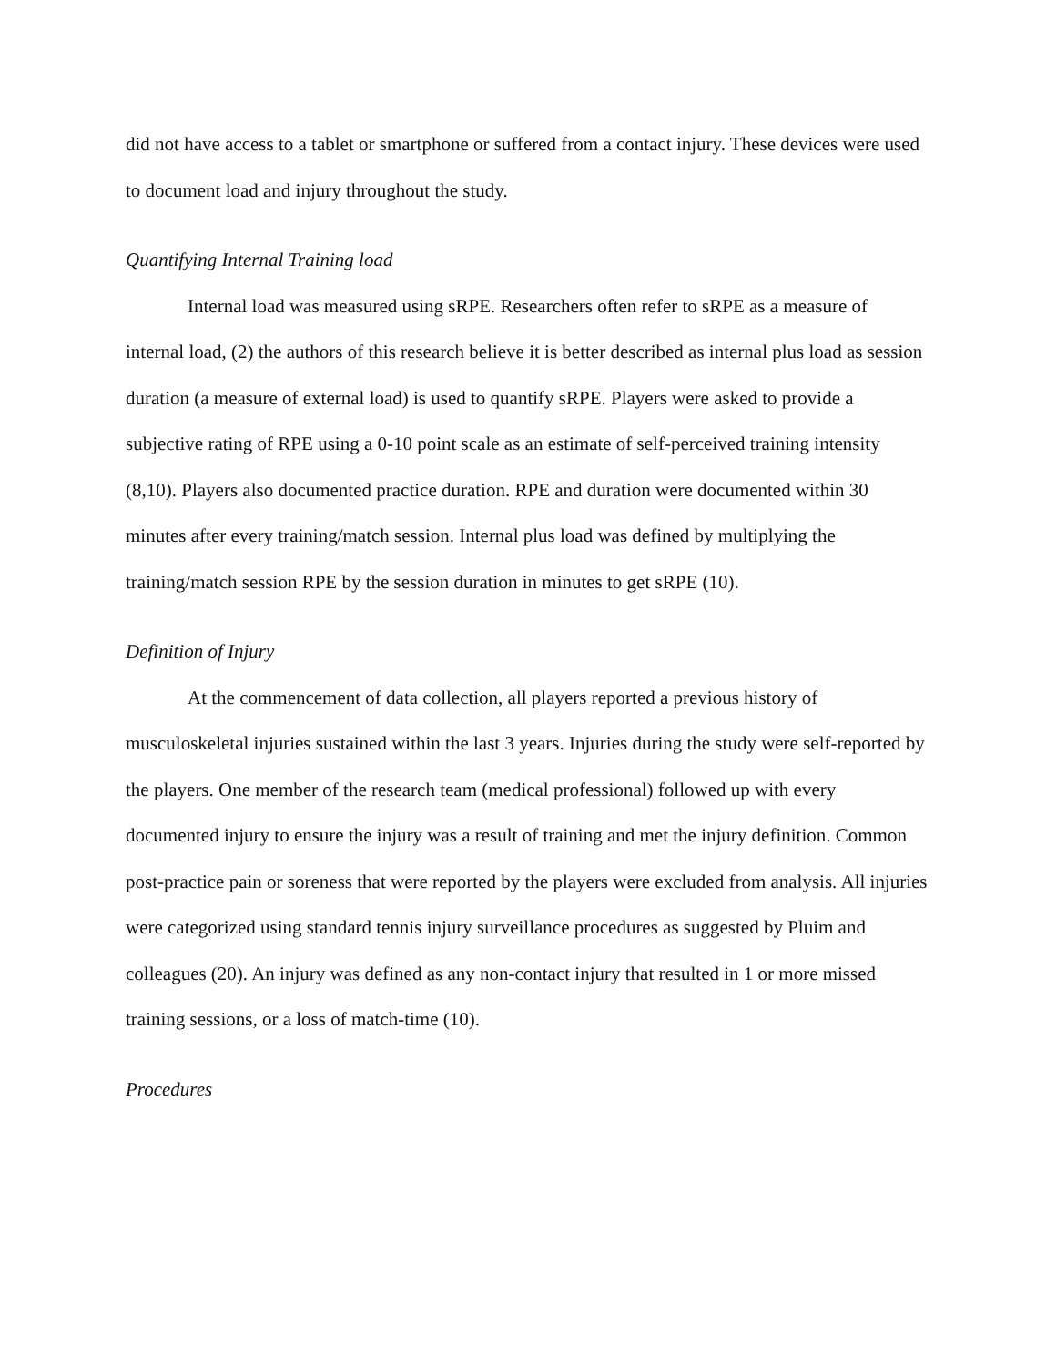did not have access to a tablet or smartphone or suffered from a contact injury. These devices were used to document load and injury throughout the study.
Quantifying Internal Training load
Internal load was measured using sRPE. Researchers often refer to sRPE as a measure of internal load, (2) the authors of this research believe it is better described as internal plus load as session duration (a measure of external load) is used to quantify sRPE. Players were asked to provide a subjective rating of RPE using a 0-10 point scale as an estimate of self-perceived training intensity (8,10). Players also documented practice duration. RPE and duration were documented within 30 minutes after every training/match session. Internal plus load was defined by multiplying the training/match session RPE by the session duration in minutes to get sRPE (10).
Definition of Injury
At the commencement of data collection, all players reported a previous history of musculoskeletal injuries sustained within the last 3 years. Injuries during the study were self-reported by the players. One member of the research team (medical professional) followed up with every documented injury to ensure the injury was a result of training and met the injury definition. Common post-practice pain or soreness that were reported by the players were excluded from analysis. All injuries were categorized using standard tennis injury surveillance procedures as suggested by Pluim and colleagues (20). An injury was defined as any non-contact injury that resulted in 1 or more missed training sessions, or a loss of match-time (10).
Procedures